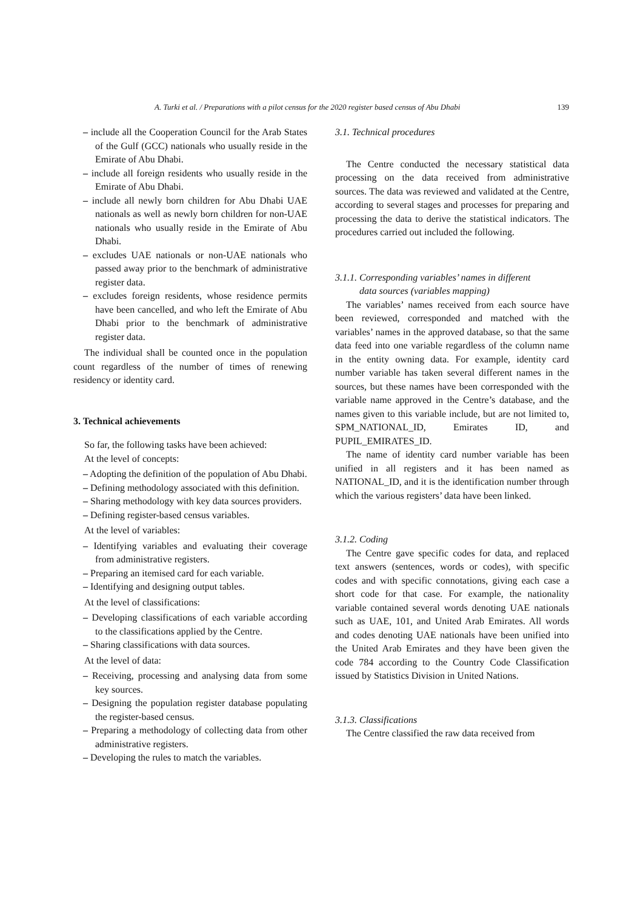A. Turki et al. / Preparations with a pilot census for the 2020 register based census of Abu Dhabi 139
– include all the Cooperation Council for the Arab States of the Gulf (GCC) nationals who usually reside in the Emirate of Abu Dhabi.
– include all foreign residents who usually reside in the Emirate of Abu Dhabi.
– include all newly born children for Abu Dhabi UAE nationals as well as newly born children for non-UAE nationals who usually reside in the Emirate of Abu Dhabi.
– excludes UAE nationals or non-UAE nationals who passed away prior to the benchmark of administrative register data.
– excludes foreign residents, whose residence permits have been cancelled, and who left the Emirate of Abu Dhabi prior to the benchmark of administrative register data.
The individual shall be counted once in the population count regardless of the number of times of renewing residency or identity card.
3. Technical achievements
So far, the following tasks have been achieved:
At the level of concepts:
– Adopting the definition of the population of Abu Dhabi.
– Defining methodology associated with this definition.
– Sharing methodology with key data sources providers.
– Defining register-based census variables.
At the level of variables:
– Identifying variables and evaluating their coverage from administrative registers.
– Preparing an itemised card for each variable.
– Identifying and designing output tables.
At the level of classifications:
– Developing classifications of each variable according to the classifications applied by the Centre.
– Sharing classifications with data sources.
At the level of data:
– Receiving, processing and analysing data from some key sources.
– Designing the population register database populating the register-based census.
– Preparing a methodology of collecting data from other administrative registers.
– Developing the rules to match the variables.
3.1. Technical procedures
The Centre conducted the necessary statistical data processing on the data received from administrative sources. The data was reviewed and validated at the Centre, according to several stages and processes for preparing and processing the data to derive the statistical indicators. The procedures carried out included the following.
3.1.1. Corresponding variables’ names in different
data sources (variables mapping)
The variables’ names received from each source have been reviewed, corresponded and matched with the variables’ names in the approved database, so that the same data feed into one variable regardless of the column name in the entity owning data. For example, identity card number variable has taken several different names in the sources, but these names have been corresponded with the variable name approved in the Centre’s database, and the names given to this variable include, but are not limited to, SPM_NATIONAL_ID, Emirates ID, and PUPIL_EMIRATES_ID.
The name of identity card number variable has been unified in all registers and it has been named as NATIONAL_ID, and it is the identification number through which the various registers’ data have been linked.
3.1.2. Coding
The Centre gave specific codes for data, and replaced text answers (sentences, words or codes), with specific codes and with specific connotations, giving each case a short code for that case. For example, the nationality variable contained several words denoting UAE nationals such as UAE, 101, and United Arab Emirates. All words and codes denoting UAE nationals have been unified into the United Arab Emirates and they have been given the code 784 according to the Country Code Classification issued by Statistics Division in United Nations.
3.1.3. Classifications
The Centre classified the raw data received from